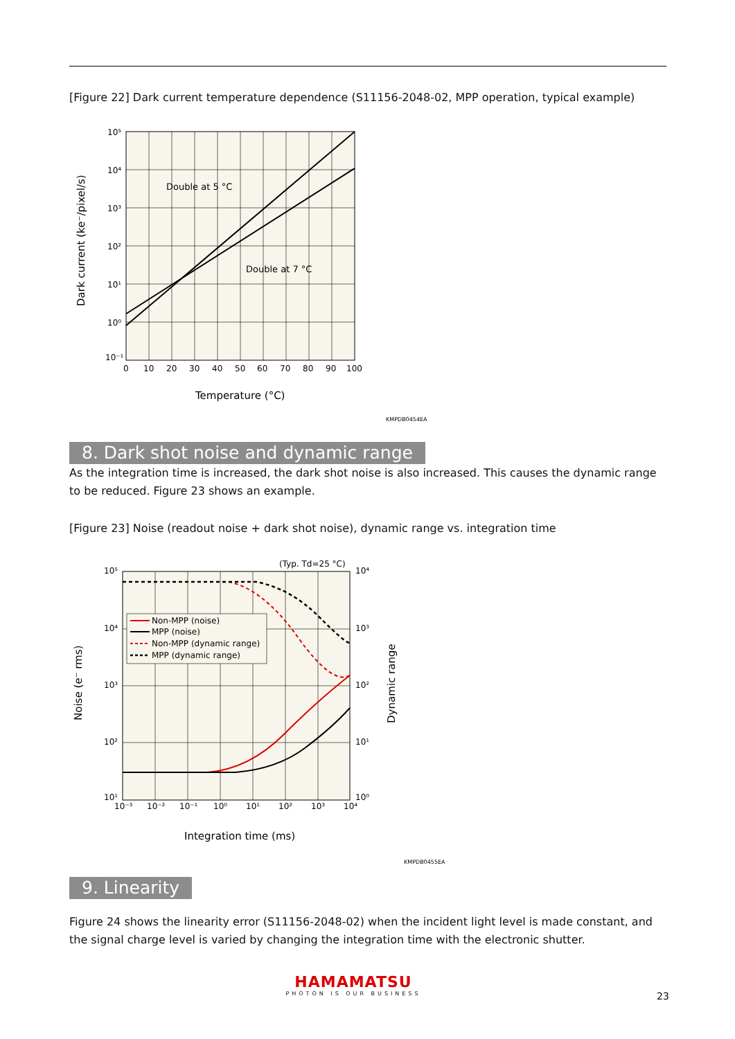[Figure 22] Dark current temperature dependence (S11156-2048-02, MPP operation, typical example)
Double at 5 °C
Double at 7 °C
10⁵
10⁴
10³
10²
10¹
10⁰
10⁻¹
0
10
20
30
40
50
60
70
80
90
100
Temperature (°C)
Dark current (ke⁻/pixel/s)
KMPDB0454EA
8. Dark shot noise and dynamic range
As the integration time is increased, the dark shot noise is also increased. This causes the dynamic range to be reduced. Figure 23 shows an example.
[Figure 23] Noise (readout noise + dark shot noise), dynamic range vs. integration time
Non-MPP (noise)
MPP (noise)
Non-MPP (dynamic range)
MPP (dynamic range)
(Typ. Td=25 °C)
10⁵
10⁴
10³
10²
10¹
10⁴
10³
10²
10¹
10⁰
10⁻³
10⁻²
10⁻¹
10⁰
10¹
10²
10³
10⁴
Integration time (ms)
Noise (e⁻ rms)
Dynamic range
KMPDB0455EA
9. Linearity
Figure 24 shows the linearity error (S11156-2048-02) when the incident light level is made constant, and the signal charge level is varied by changing the integration time with the electronic shutter.
HAMAMATSU
PHOTON IS OUR BUSINESS
23